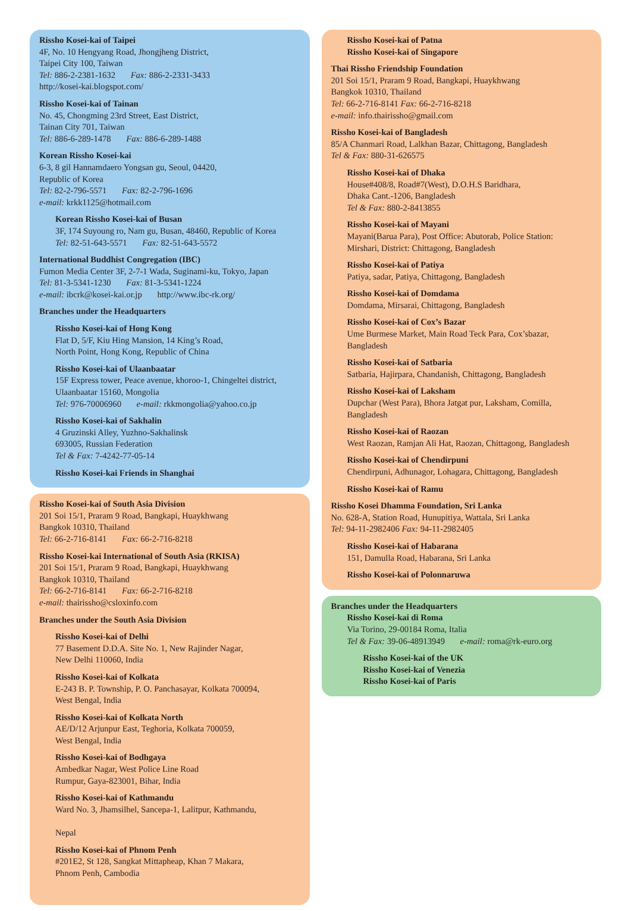Rissho Kosei-kai of Taipei
4F, No. 10 Hengyang Road, Jhongjheng District,
Taipei City 100, Taiwan
Tel: 886-2-2381-1632 Fax: 886-2-2331-3433
http://kosei-kai.blogspot.com/
Rissho Kosei-kai of Tainan
No. 45, Chongming 23rd Street, East District,
Tainan City 701, Taiwan
Tel: 886-6-289-1478 Fax: 886-6-289-1488
Korean Rissho Kosei-kai
6-3, 8 gil Hannamdaero Yongsan gu, Seoul, 04420,
Republic of Korea
Tel: 82-2-796-5571 Fax: 82-2-796-1696
e-mail: krkk1125@hotmail.com
Korean Rissho Kosei-kai of Busan
3F, 174 Suyoung ro, Nam gu, Busan, 48460, Republic of Korea
Tel: 82-51-643-5571 Fax: 82-51-643-5572
International Buddhist Congregation (IBC)
Fumon Media Center 3F, 2-7-1 Wada, Suginami-ku, Tokyo, Japan
Tel: 81-3-5341-1230 Fax: 81-3-5341-1224
e-mail: ibcrk@kosei-kai.or.jp http://www.ibc-rk.org/
Branches under the Headquarters
Rissho Kosei-kai of Hong Kong
Flat D, 5/F, Kiu Hing Mansion, 14 King’s Road,
North Point, Hong Kong, Republic of China
Rissho Kosei-kai of Ulaanbaatar
15F Express tower, Peace avenue, khoroo-1, Chingeltei district,
Ulaanbaatar 15160, Mongolia
Tel: 976-70006960 e-mail: rkkmongolia@yahoo.co.jp
Rissho Kosei-kai of Sakhalin
4 Gruzinski Alley, Yuzhno-Sakhalinsk
693005, Russian Federation
Tel & Fax: 7-4242-77-05-14
Rissho Kosei-kai Friends in Shanghai
Rissho Kosei-kai of South Asia Division
201 Soi 15/1, Praram 9 Road, Bangkapi, Huaykhwang
Bangkok 10310, Thailand
Tel: 66-2-716-8141 Fax: 66-2-716-8218
Rissho Kosei-kai International of South Asia (RKISA)
201 Soi 15/1, Praram 9 Road, Bangkapi, Huaykhwang
Bangkok 10310, Thailand
Tel: 66-2-716-8141 Fax: 66-2-716-8218
e-mail: thairissho@csloxinfo.com
Branches under the South Asia Division
Rissho Kosei-kai of Delhi
77 Basement D.D.A. Site No. 1, New Rajinder Nagar,
New Delhi 110060, India
Rissho Kosei-kai of Kolkata
E-243 B. P. Township, P. O. Panchasayar, Kolkata 700094,
West Bengal, India
Rissho Kosei-kai of Kolkata North
AE/D/12 Arjunpur East, Teghoria, Kolkata 700059,
West Bengal, India
Rissho Kosei-kai of Bodhgaya
Ambedkar Nagar, West Police Line Road
Rumpur, Gaya-823001, Bihar, India
Rissho Kosei-kai of Kathmandu
Ward No. 3, Jhamsilhel, Sancepa-1, Lalitpur, Kathmandu,
Nepal
Rissho Kosei-kai of Phnom Penh
#201E2, St 128, Sangkat Mittapheap, Khan 7 Makara,
Phnom Penh, Cambodia
Rissho Kosei-kai of Patna
Rissho Kosei-kai of Singapore
Thai Rissho Friendship Foundation
201 Soi 15/1, Praram 9 Road, Bangkapi, Huaykhwang
Bangkok 10310, Thailand
Tel: 66-2-716-8141 Fax: 66-2-716-8218
e-mail: info.thairissho@gmail.com
Rissho Kosei-kai of Bangladesh
85/A Chanmari Road, Lalkhan Bazar, Chittagong, Bangladesh
Tel & Fax: 880-31-626575
Rissho Kosei-kai of Dhaka
House#408/8, Road#7(West), D.O.H.S Baridhara,
Dhaka Cant.-1206, Bangladesh
Tel & Fax: 880-2-8413855
Rissho Kosei-kai of Mayani
Mayani(Barua Para), Post Office: Abutorab, Police Station:
Mirshari, District: Chittagong, Bangladesh
Rissho Kosei-kai of Patiya
Patiya, sadar, Patiya, Chittagong, Bangladesh
Rissho Kosei-kai of Domdama
Domdama, Mirsarai, Chittagong, Bangladesh
Rissho Kosei-kai of Cox’s Bazar
Ume Burmese Market, Main Road Teck Para, Cox’sbazar,
Bangladesh
Rissho Kosei-kai of Satbaria
Satbaria, Hajirpara, Chandanish, Chittagong, Bangladesh
Rissho Kosei-kai of Laksham
Dupchar (West Para), Bhora Jatgat pur, Laksham, Comilla,
Bangladesh
Rissho Kosei-kai of Raozan
West Raozan, Ramjan Ali Hat, Raozan, Chittagong, Bangladesh
Rissho Kosei-kai of Chendirpuni
Chendirpuni, Adhunagor, Lohagara, Chittagong, Bangladesh
Rissho Kosei-kai of Ramu
Rissho Kosei Dhamma Foundation, Sri Lanka
No. 628-A, Station Road, Hunupitiya, Wattala, Sri Lanka
Tel: 94-11-2982406 Fax: 94-11-2982405
Rissho Kosei-kai of Habarana
151, Damulla Road, Habarana, Sri Lanka
Rissho Kosei-kai of Polonnaruwa
Branches under the Headquarters
Rissho Kosei-kai di Roma
Via Torino, 29-00184 Roma, Italia
Tel & Fax: 39-06-48913949 e-mail: roma@rk-euro.org
Rissho Kosei-kai of the UK
Rissho Kosei-kai of Venezia
Rissho Kosei-kai of Paris